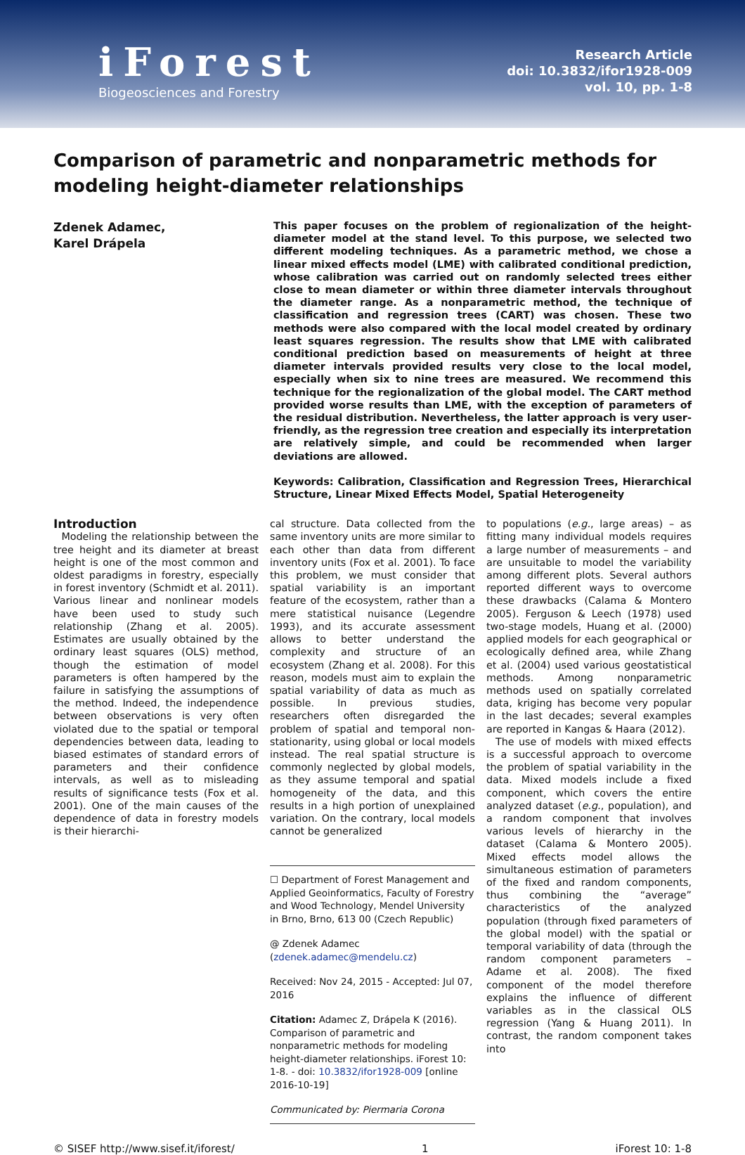iForest
Biogeosciences and Forestry
Research Article
doi: 10.3832/ifor1928-009
vol. 10, pp. 1-8
Comparison of parametric and nonparametric methods for modeling height-diameter relationships
Zdenek Adamec,
Karel Drápela
This paper focuses on the problem of regionalization of the height-diameter model at the stand level. To this purpose, we selected two different modeling techniques. As a parametric method, we chose a linear mixed effects model (LME) with calibrated conditional prediction, whose calibration was carried out on randomly selected trees either close to mean diameter or within three diameter intervals throughout the diameter range. As a nonparametric method, the technique of classification and regression trees (CART) was chosen. These two methods were also compared with the local model created by ordinary least squares regression. The results show that LME with calibrated conditional prediction based on measurements of height at three diameter intervals provided results very close to the local model, especially when six to nine trees are measured. We recommend this technique for the regionalization of the global model. The CART method provided worse results than LME, with the exception of parameters of the residual distribution. Nevertheless, the latter approach is very user-friendly, as the regression tree creation and especially its interpretation are relatively simple, and could be recommended when larger deviations are allowed.
Keywords: Calibration, Classification and Regression Trees, Hierarchical Structure, Linear Mixed Effects Model, Spatial Heterogeneity
Introduction
Modeling the relationship between the tree height and its diameter at breast height is one of the most common and oldest paradigms in forestry, especially in forest inventory (Schmidt et al. 2011). Various linear and nonlinear models have been used to study such relationship (Zhang et al. 2005). Estimates are usually obtained by the ordinary least squares (OLS) method, though the estimation of model parameters is often hampered by the failure in satisfying the assumptions of the method. Indeed, the independence between observations is very often violated due to the spatial or temporal dependencies between data, leading to biased estimates of standard errors of parameters and their confidence intervals, as well as to misleading results of significance tests (Fox et al. 2001). One of the main causes of the dependence of data in forestry models is their hierarchi-
cal structure. Data collected from the same inventory units are more similar to each other than data from different inventory units (Fox et al. 2001). To face this problem, we must consider that spatial variability is an important feature of the ecosystem, rather than a mere statistical nuisance (Legendre 1993), and its accurate assessment allows to better understand the complexity and structure of an ecosystem (Zhang et al. 2008). For this reason, models must aim to explain the spatial variability of data as much as possible. In previous studies, researchers often disregarded the problem of spatial and temporal non-stationarity, using global or local models instead. The real spatial structure is commonly neglected by global models, as they assume temporal and spatial homogeneity of the data, and this results in a high portion of unexplained variation. On the contrary, local models cannot be generalized
☐ Department of Forest Management and Applied Geoinformatics, Faculty of Forestry and Wood Technology, Mendel University in Brno, Brno, 613 00 (Czech Republic)
@ Zdenek Adamec (zdenek.adamec@mendelu.cz)
Received: Nov 24, 2015 - Accepted: Jul 07, 2016
Citation: Adamec Z, Drápela K (2016). Comparison of parametric and nonparametric methods for modeling height-diameter relationships. iForest 10: 1-8. - doi: 10.3832/ifor1928-009 [online 2016-10-19]
Communicated by: Piermaria Corona
to populations (e.g., large areas) – as fitting many individual models requires a large number of measurements – and are unsuitable to model the variability among different plots. Several authors reported different ways to overcome these drawbacks (Calama & Montero 2005). Ferguson & Leech (1978) used two-stage models, Huang et al. (2000) applied models for each geographical or ecologically defined area, while Zhang et al. (2004) used various geostatistical methods. Among nonparametric methods used on spatially correlated data, kriging has become very popular in the last decades; several examples are reported in Kangas & Haara (2012).
The use of models with mixed effects is a successful approach to overcome the problem of spatial variability in the data. Mixed models include a fixed component, which covers the entire analyzed dataset (e.g., population), and a random component that involves various levels of hierarchy in the dataset (Calama & Montero 2005). Mixed effects model allows the simultaneous estimation of parameters of the fixed and random components, thus combining the “average” characteristics of the analyzed population (through fixed parameters of the global model) with the spatial or temporal variability of data (through the random component parameters – Adame et al. 2008). The fixed component of the model therefore explains the influence of different variables as in the classical OLS regression (Yang & Huang 2011). In contrast, the random component takes into
© SISEF http://www.sisef.it/iforest/ 1 iForest 10: 1-8